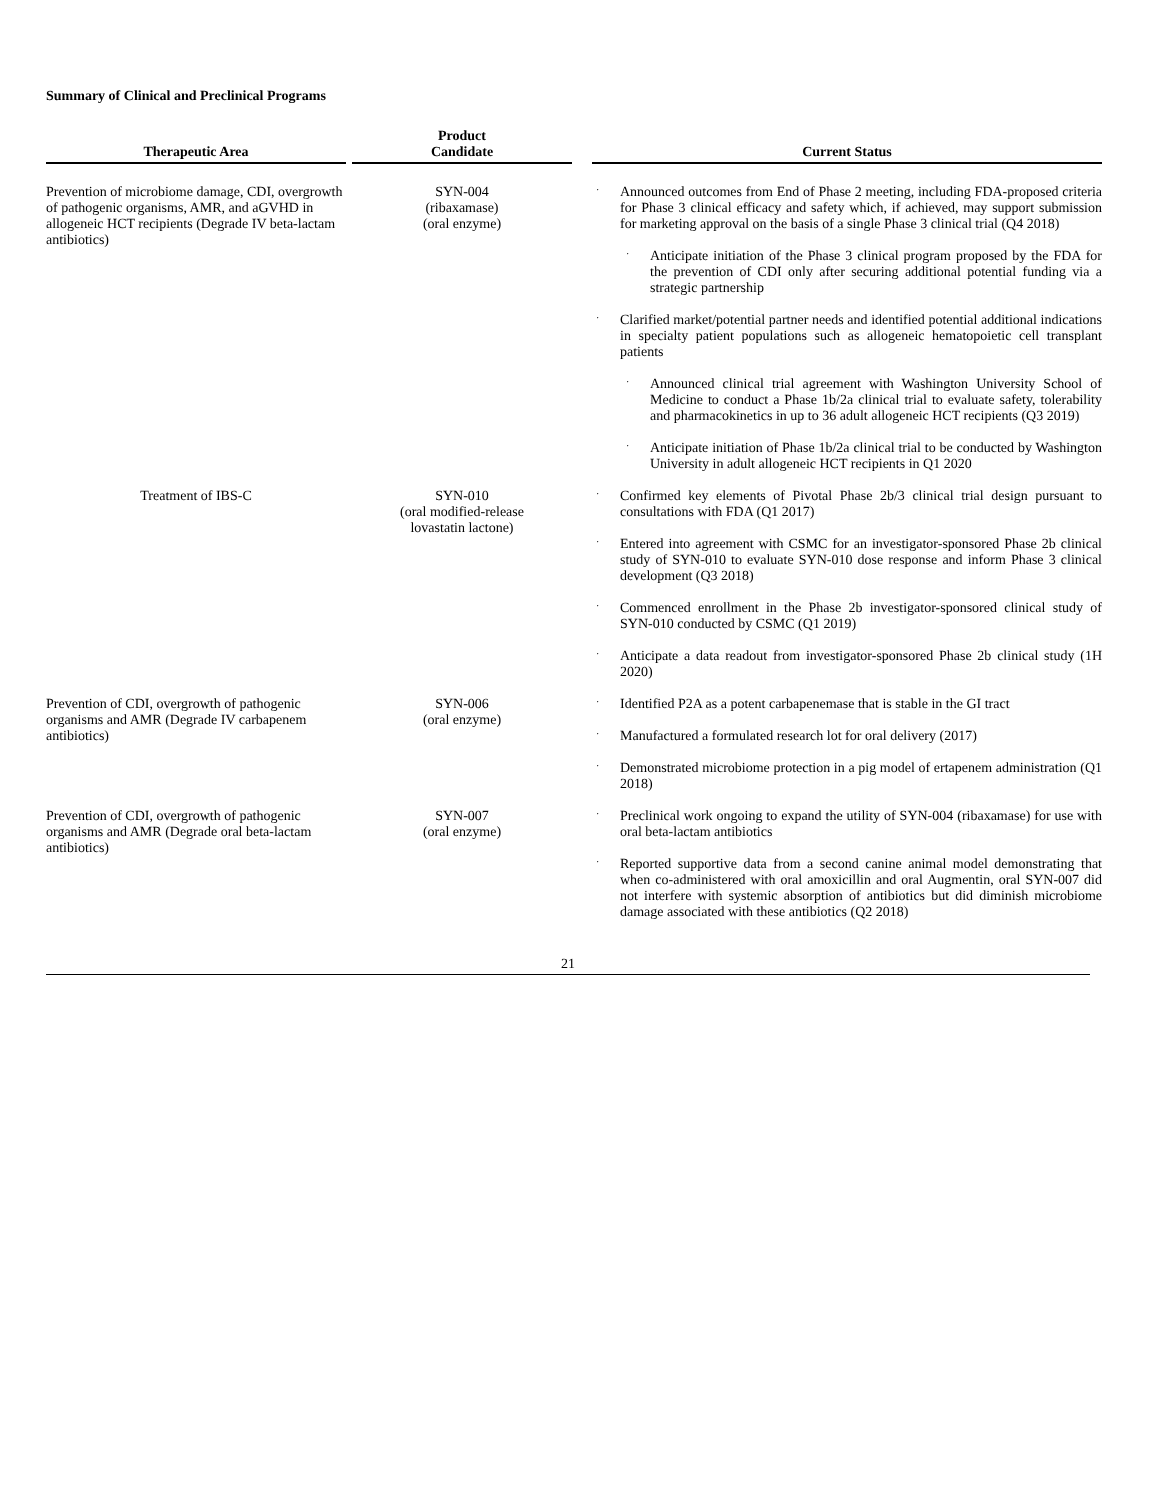Summary of Clinical and Preclinical Programs
| Therapeutic Area | | Product Candidate | | Current Status |
| --- | --- | --- | --- | --- |
| Prevention of microbiome damage, CDI, overgrowth of pathogenic organisms, AMR, and aGVHD in allogeneic HCT recipients (Degrade IV beta-lactam antibiotics) | | SYN-004 (ribaxamase) (oral enzyme) | | · Announced outcomes from End of Phase 2 meeting, including FDA-proposed criteria for Phase 3 clinical efficacy and safety which, if achieved, may support submission for marketing approval on the basis of a single Phase 3 clinical trial (Q4 2018) · Anticipate initiation of the Phase 3 clinical program proposed by the FDA for the prevention of CDI only after securing additional potential funding via a strategic partnership · Clarified market/potential partner needs and identified potential additional indications in specialty patient populations such as allogeneic hematopoietic cell transplant patients · Announced clinical trial agreement with Washington University School of Medicine to conduct a Phase 1b/2a clinical trial to evaluate safety, tolerability and pharmacokinetics in up to 36 adult allogeneic HCT recipients (Q3 2019) · Anticipate initiation of Phase 1b/2a clinical trial to be conducted by Washington University in adult allogeneic HCT recipients in Q1 2020 |
| Treatment of IBS-C | | SYN-010 (oral modified-release lovastatin lactone) | | · Confirmed key elements of Pivotal Phase 2b/3 clinical trial design pursuant to consultations with FDA (Q1 2017) · Entered into agreement with CSMC for an investigator-sponsored Phase 2b clinical study of SYN-010 to evaluate SYN-010 dose response and inform Phase 3 clinical development (Q3 2018) · Commenced enrollment in the Phase 2b investigator-sponsored clinical study of SYN-010 conducted by CSMC (Q1 2019) · Anticipate a data readout from investigator-sponsored Phase 2b clinical study (1H 2020) |
| Prevention of CDI, overgrowth of pathogenic organisms and AMR (Degrade IV carbapenem antibiotics) | | SYN-006 (oral enzyme) | | · Identified P2A as a potent carbapenemase that is stable in the GI tract · Manufactured a formulated research lot for oral delivery (2017) · Demonstrated microbiome protection in a pig model of ertapenem administration (Q1 2018) |
| Prevention of CDI, overgrowth of pathogenic organisms and AMR (Degrade oral beta-lactam antibiotics) | | SYN-007 (oral enzyme) | | · Preclinical work ongoing to expand the utility of SYN-004 (ribaxamase) for use with oral beta-lactam antibiotics · Reported supportive data from a second canine animal model demonstrating that when co-administered with oral amoxicillin and oral Augmentin, oral SYN-007 did not interfere with systemic absorption of antibiotics but did diminish microbiome damage associated with these antibiotics (Q2 2018) |
21